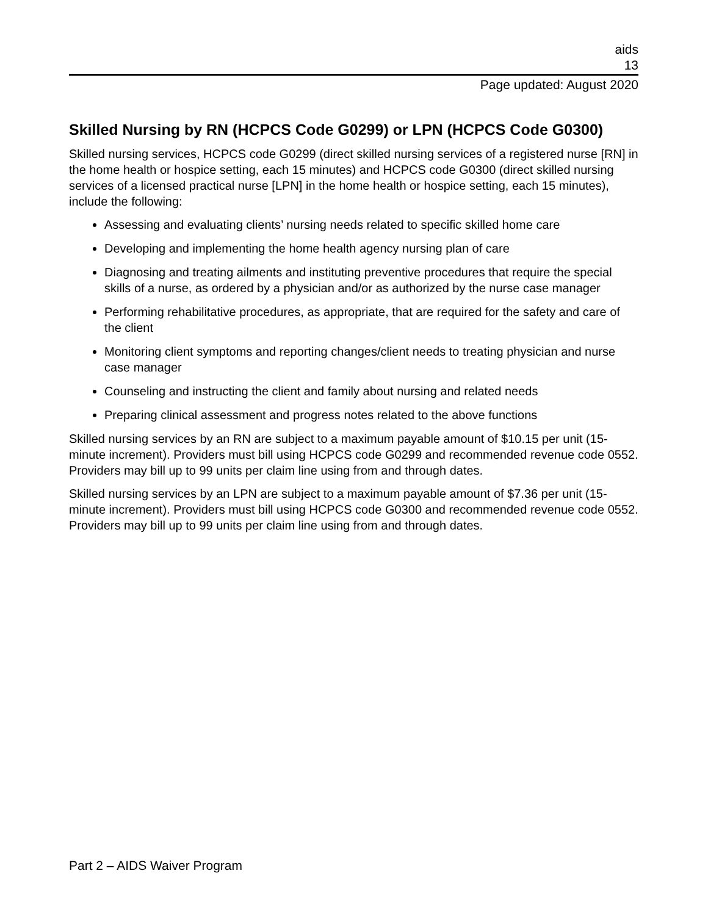aids
13
Page updated: August 2020
Skilled Nursing by RN (HCPCS Code G0299) or LPN (HCPCS Code G0300)
Skilled nursing services, HCPCS code G0299 (direct skilled nursing services of a registered nurse [RN] in the home health or hospice setting, each 15 minutes) and HCPCS code G0300 (direct skilled nursing services of a licensed practical nurse [LPN] in the home health or hospice setting, each 15 minutes), include the following:
Assessing and evaluating clients’ nursing needs related to specific skilled home care
Developing and implementing the home health agency nursing plan of care
Diagnosing and treating ailments and instituting preventive procedures that require the special skills of a nurse, as ordered by a physician and/or as authorized by the nurse case manager
Performing rehabilitative procedures, as appropriate, that are required for the safety and care of the client
Monitoring client symptoms and reporting changes/client needs to treating physician and nurse case manager
Counseling and instructing the client and family about nursing and related needs
Preparing clinical assessment and progress notes related to the above functions
Skilled nursing services by an RN are subject to a maximum payable amount of $10.15 per unit (15-minute increment). Providers must bill using HCPCS code G0299 and recommended revenue code 0552. Providers may bill up to 99 units per claim line using from and through dates.
Skilled nursing services by an LPN are subject to a maximum payable amount of $7.36 per unit (15-minute increment). Providers must bill using HCPCS code G0300 and recommended revenue code 0552. Providers may bill up to 99 units per claim line using from and through dates.
Part 2 – AIDS Waiver Program